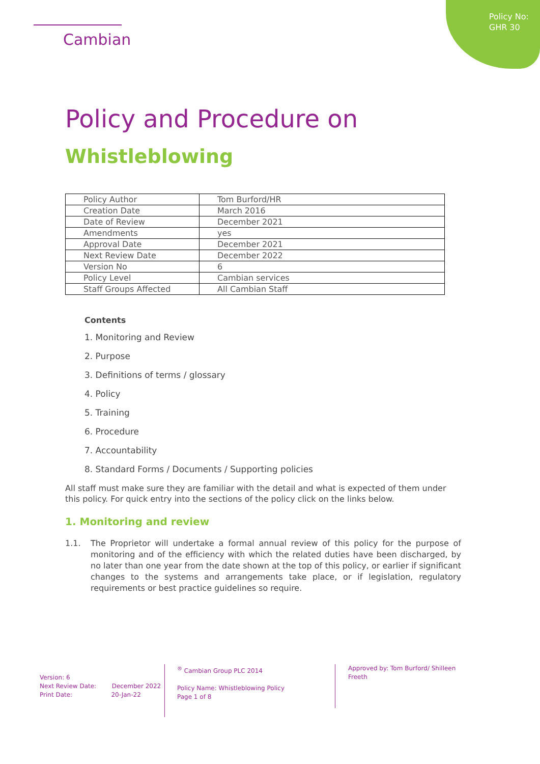Cambian
Policy No:
GHR 30
Policy and Procedure on
Whistleblowing
| Policy Author | Tom Burford/HR |
| Creation Date | March 2016 |
| Date of Review | December 2021 |
| Amendments | yes |
| Approval Date | December 2021 |
| Next Review Date | December 2022 |
| Version No | 6 |
| Policy Level | Cambian services |
| Staff Groups Affected | All Cambian Staff |
Contents
1. Monitoring and Review
2. Purpose
3. Definitions of terms / glossary
4. Policy
5. Training
6. Procedure
7. Accountability
8. Standard Forms / Documents / Supporting policies
All staff must make sure they are familiar with the detail and what is expected of them under this policy. For quick entry into the sections of the policy click on the links below.
1. Monitoring and review
1.1. The Proprietor will undertake a formal annual review of this policy for the purpose of monitoring and of the efficiency with which the related duties have been discharged, by no later than one year from the date shown at the top of this policy, or earlier if significant changes to the systems and arrangements take place, or if legislation, regulatory requirements or best practice guidelines so require.
Version: 6
Next Review Date: December 2022
Print Date: 20-Jan-22
<sup>®</sup> Cambian Group PLC 2014
Policy Name: Whistleblowing Policy
Page 1 of 8
Approved by: Tom Burford/ Shilleen Freeth